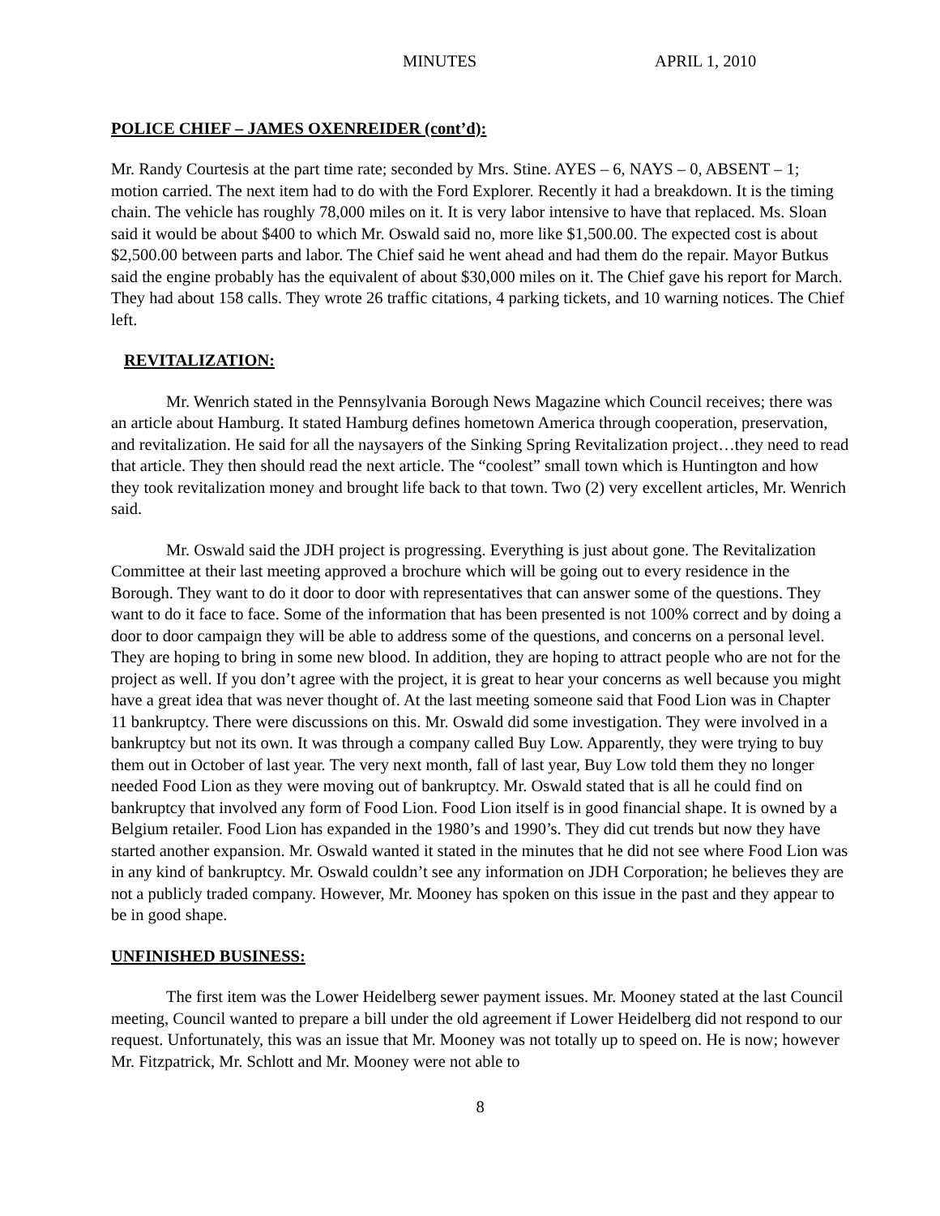MINUTES APRIL 1, 2010
POLICE CHIEF – JAMES OXENREIDER (cont’d):
Mr. Randy Courtesis at the part time rate; seconded by Mrs. Stine. AYES – 6, NAYS – 0, ABSENT – 1; motion carried. The next item had to do with the Ford Explorer. Recently it had a breakdown. It is the timing chain. The vehicle has roughly 78,000 miles on it. It is very labor intensive to have that replaced. Ms. Sloan said it would be about $400 to which Mr. Oswald said no, more like $1,500.00. The expected cost is about $2,500.00 between parts and labor. The Chief said he went ahead and had them do the repair. Mayor Butkus said the engine probably has the equivalent of about $30,000 miles on it. The Chief gave his report for March. They had about 158 calls. They wrote 26 traffic citations, 4 parking tickets, and 10 warning notices. The Chief left.
REVITALIZATION:
Mr. Wenrich stated in the Pennsylvania Borough News Magazine which Council receives; there was an article about Hamburg. It stated Hamburg defines hometown America through cooperation, preservation, and revitalization. He said for all the naysayers of the Sinking Spring Revitalization project…they need to read that article. They then should read the next article. The “coolest” small town which is Huntington and how they took revitalization money and brought life back to that town. Two (2) very excellent articles, Mr. Wenrich said.
Mr. Oswald said the JDH project is progressing. Everything is just about gone. The Revitalization Committee at their last meeting approved a brochure which will be going out to every residence in the Borough. They want to do it door to door with representatives that can answer some of the questions. They want to do it face to face. Some of the information that has been presented is not 100% correct and by doing a door to door campaign they will be able to address some of the questions, and concerns on a personal level. They are hoping to bring in some new blood. In addition, they are hoping to attract people who are not for the project as well. If you don’t agree with the project, it is great to hear your concerns as well because you might have a great idea that was never thought of. At the last meeting someone said that Food Lion was in Chapter 11 bankruptcy. There were discussions on this. Mr. Oswald did some investigation. They were involved in a bankruptcy but not its own. It was through a company called Buy Low. Apparently, they were trying to buy them out in October of last year. The very next month, fall of last year, Buy Low told them they no longer needed Food Lion as they were moving out of bankruptcy. Mr. Oswald stated that is all he could find on bankruptcy that involved any form of Food Lion. Food Lion itself is in good financial shape. It is owned by a Belgium retailer. Food Lion has expanded in the 1980’s and 1990’s. They did cut trends but now they have started another expansion. Mr. Oswald wanted it stated in the minutes that he did not see where Food Lion was in any kind of bankruptcy. Mr. Oswald couldn’t see any information on JDH Corporation; he believes they are not a publicly traded company. However, Mr. Mooney has spoken on this issue in the past and they appear to be in good shape.
UNFINISHED BUSINESS:
The first item was the Lower Heidelberg sewer payment issues. Mr. Mooney stated at the last Council meeting, Council wanted to prepare a bill under the old agreement if Lower Heidelberg did not respond to our request. Unfortunately, this was an issue that Mr. Mooney was not totally up to speed on. He is now; however Mr. Fitzpatrick, Mr. Schlott and Mr. Mooney were not able to
8